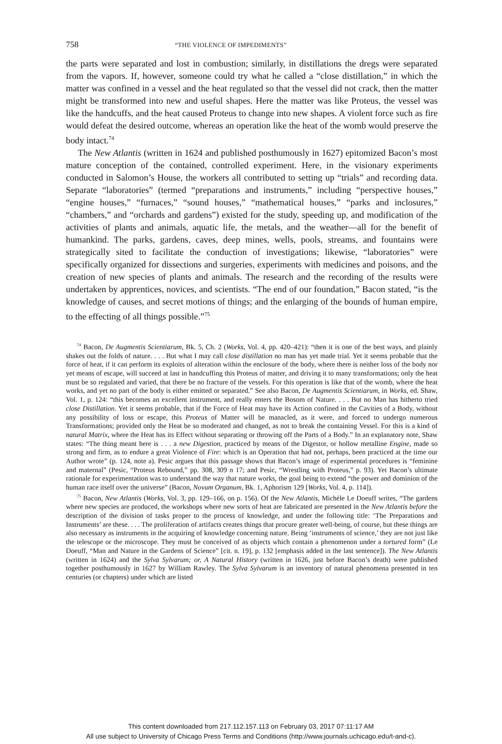758 “THE VIOLENCE OF IMPEDIMENTS”
the parts were separated and lost in combustion; similarly, in distillations the dregs were separated from the vapors. If, however, someone could try what he called a “close distillation,” in which the matter was confined in a vessel and the heat regulated so that the vessel did not crack, then the matter might be transformed into new and useful shapes. Here the matter was like Proteus, the vessel was like the handcuffs, and the heat caused Proteus to change into new shapes. A violent force such as fire would defeat the desired outcome, whereas an operation like the heat of the womb would preserve the body intact.<sup>74</sup>
The New Atlantis (written in 1624 and published posthumously in 1627) epitomized Bacon’s most mature conception of the contained, controlled experiment. Here, in the visionary experiments conducted in Salomon’s House, the workers all contributed to setting up “trials” and recording data. Separate “laboratories” (termed “preparations and instruments,” including “perspective houses,” “engine houses,” “furnaces,” “sound houses,” “mathematical houses,” “parks and inclosures,” “chambers,” and “orchards and gardens”) existed for the study, speeding up, and modification of the activities of plants and animals, aquatic life, the metals, and the weather—all for the benefit of humankind. The parks, gardens, caves, deep mines, wells, pools, streams, and fountains were strategically sited to facilitate the conduction of investigations; likewise, “laboratories” were specifically organized for dissections and surgeries, experiments with medicines and poisons, and the creation of new species of plants and animals. The research and the recording of the results were undertaken by apprentices, novices, and scientists. “The end of our foundation,” Bacon stated, “is the knowledge of causes, and secret motions of things; and the enlarging of the bounds of human empire, to the effecting of all things possible.”<sup>75</sup>
<sup>74</sup> Bacon, De Augmentis Scientiarum, Bk. 5, Ch. 2 (Works, Vol. 4, pp. 420–421): “then it is one of the best ways, and plainly shakes out the folds of nature. . . . But what I may call close distillation no man has yet made trial. Yet it seems probable that the force of heat, if it can perform its exploits of alteration within the enclosure of the body, where there is neither loss of the body nor yet means of escape, will succeed at last in handcuffing this Proteus of matter, and driving it to many transformations; only the heat must be so regulated and varied, that there be no fracture of the vessels. For this operation is like that of the womb, where the heat works, and yet no part of the body is either emitted or separated.” See also Bacon, De Augmentis Scientiarum, in Works, ed. Shaw, Vol. 1, p. 124: “this becomes an excellent instrument, and really enters the Bosom of Nature. . . . But no Man has hitherto tried close Distillation. Yet it seems probable, that if the Force of Heat may have its Action confined in the Cavities of a Body, without any possibility of loss or escape, this Proteus of Matter will be manacled, as it were, and forced to undergo numerous Transformations; provided only the Heat be so moderated and changed, as not to break the containing Vessel. For this is a kind of natural Matrix, where the Heat has its Effect without separating or throwing off the Parts of a Body.” In an explanatory note, Shaw states: “The thing meant here is . . . a new Digestion, practiced by means of the Digestor, or hollow metalline Engine, made so strong and firm, as to endure a great Violence of Fire: which is an Operation that had not, perhaps, been practiced at the time our Author wrote” (p. 124, note a). Pesic argues that this passage shows that Bacon’s image of experimental procedures is “feminine and maternal” (Pesic, “Proteus Rebound,” pp. 308, 309 n 17; and Pesic, “Wrestling with Proteus,” p. 93). Yet Bacon’s ultimate rationale for experimentation was to understand the way that nature works, the goal being to extend “the power and dominion of the human race itself over the universe” (Bacon, Novum Organum, Bk. 1, Aphorism 129 [Works, Vol. 4, p. 114]).
<sup>75</sup> Bacon, New Atlantis (Works, Vol. 3, pp. 129–166, on p. 156). Of the New Atlantis, Michèle Le Doeuff writes, “The gardens where new species are produced, the workshops where new sorts of heat are fabricated are presented in the New Atlantis before the description of the division of tasks proper to the process of knowledge, and under the following title: ‘The Preparations and Instruments’ are these. . . . The proliferation of artifacts creates things that procure greater well-being, of course, but these things are also necessary as instruments in the acquiring of knowledge concerning nature. Being ‘instruments of science,’ they are not just like the telescope or the microscope. They must be conceived of as objects which contain a phenomenon under a tortured form” (Le Doeuff, “Man and Nature in the Gardens of Science” [cit. n. 19], p. 132 [emphasis added in the last sentence]). The New Atlantis (written in 1624) and the Sylva Sylvarum; or, A Natural History (written in 1626, just before Bacon’s death) were published together posthumously in 1627 by William Rawley. The Sylva Sylvarum is an inventory of natural phenomena presented in ten centuries (or chapters) under which are listed
This content downloaded from 217.112.157.113 on February 03, 2017 07:11:17 AM
All use subject to University of Chicago Press Terms and Conditions (http://www.journals.uchicago.edu/t-and-c).